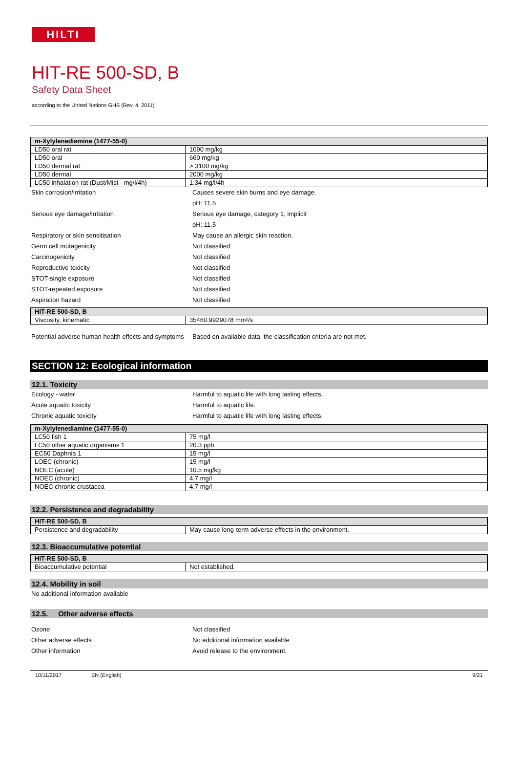HILTI
HIT-RE 500-SD, B
Safety Data Sheet
according to the United Nations GHS (Rev. 4, 2011)
| m-Xylylenediamine (1477-55-0) | |
| --- | --- |
| LD50 oral rat | 1090 mg/kg |
| LD50 oral | 660 mg/kg |
| LD50 dermal rat | > 3100 mg/kg |
| LD50 dermal | 2000 mg/kg |
| LC50 inhalation rat (Dust/Mist - mg/l/4h) | 1.34 mg/l/4h |
Skin corrosion/irritation Causes severe skin burns and eye damage.
pH: 11.5
Serious eye damage/irritation Serious eye damage, category 1, implicit
pH: 11.5
Respiratory or skin sensitisation May cause an allergic skin reaction.
Germ cell mutagenicity Not classified
Carcinogenicity Not classified
Reproductive toxicity Not classified
STOT-single exposure Not classified
STOT-repeated exposure Not classified
Aspiration hazard Not classified
| HIT-RE 500-SD, B | |
| --- | --- |
| Viscosity, kinematic | 35460.9929078 mm²/s |
Potential adverse human health effects and symptoms
Based on available data, the classification criteria are not met.
SECTION 12: Ecological information
12.1. Toxicity
Ecology - water Harmful to aquatic life with long lasting effects.
Acute aquatic toxicity Harmful to aquatic life.
Chronic aquatic toxicity Harmful to aquatic life with long lasting effects.
| m-Xylylenediamine (1477-55-0) | |
| --- | --- |
| LC50 fish 1 | 75 mg/l |
| LC50 other aquatic organisms 1 | 20.3 ppb |
| EC50 Daphnia 1 | 15 mg/l |
| LOEC (chronic) | 15 mg/l |
| NOEC (acute) | 10.5 mg/kg |
| NOEC (chronic) | 4.7 mg/l |
| NOEC chronic crustacea | 4.7 mg/l |
12.2. Persistence and degradability
| HIT-RE 500-SD, B | |
| --- | --- |
| Persistence and degradability | May cause long-term adverse effects in the environment. |
12.3. Bioaccumulative potential
| HIT-RE 500-SD, B | |
| --- | --- |
| Bioaccumulative potential | Not established. |
12.4. Mobility in soil
No additional information available
12.5. Other adverse effects
Ozone Not classified
Other adverse effects No additional information available
Other information Avoid release to the environment.
10/11/2017 EN (English) 9/21